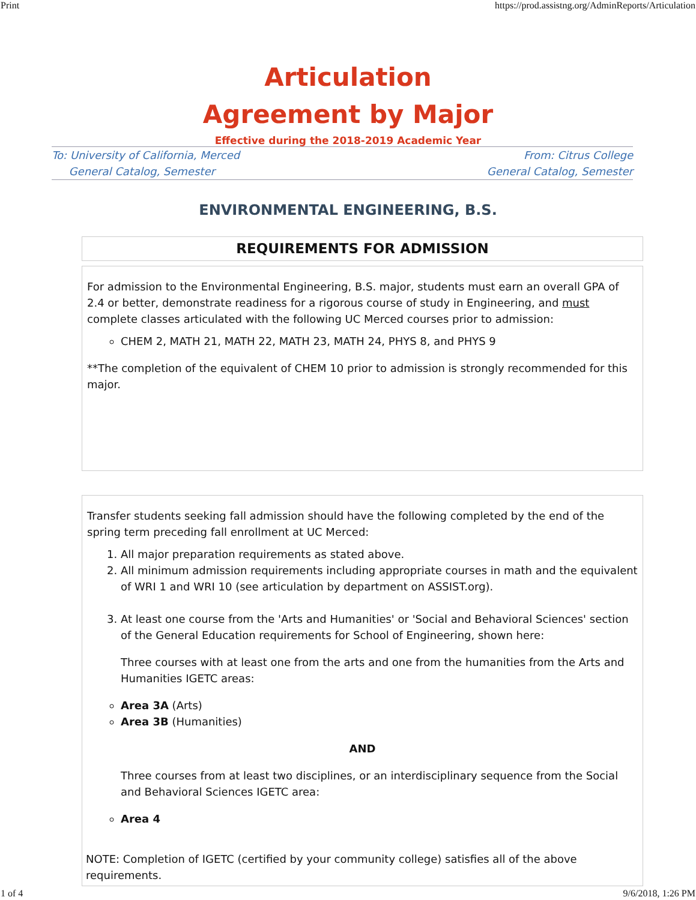Print https://prod.assistng.org/AdminReports/Articulation
Articulation
Agreement by Major
Effective during the 2018-2019 Academic Year
To: University of California, Merced
General Catalog, Semester
From: Citrus College
General Catalog, Semester
ENVIRONMENTAL ENGINEERING, B.S.
REQUIREMENTS FOR ADMISSION
For admission to the Environmental Engineering, B.S. major, students must earn an overall GPA of 2.4 or better, demonstrate readiness for a rigorous course of study in Engineering, and must complete classes articulated with the following UC Merced courses prior to admission:
CHEM 2, MATH 21, MATH 22, MATH 23, MATH 24, PHYS 8, and PHYS 9
**The completion of the equivalent of CHEM 10 prior to admission is strongly recommended for this major.
Transfer students seeking fall admission should have the following completed by the end of the spring term preceding fall enrollment at UC Merced:
1. All major preparation requirements as stated above.
2. All minimum admission requirements including appropriate courses in math and the equivalent of WRI 1 and WRI 10 (see articulation by department on ASSIST.org).
3. At least one course from the 'Arts and Humanities' or 'Social and Behavioral Sciences' section of the General Education requirements for School of Engineering, shown here:
Three courses with at least one from the arts and one from the humanities from the Arts and Humanities IGETC areas:
Area 3A (Arts)
Area 3B (Humanities)
AND
Three courses from at least two disciplines, or an interdisciplinary sequence from the Social and Behavioral Sciences IGETC area:
Area 4
NOTE: Completion of IGETC (certified by your community college) satisfies all of the above requirements.
1 of 4 9/6/2018, 1:26 PM